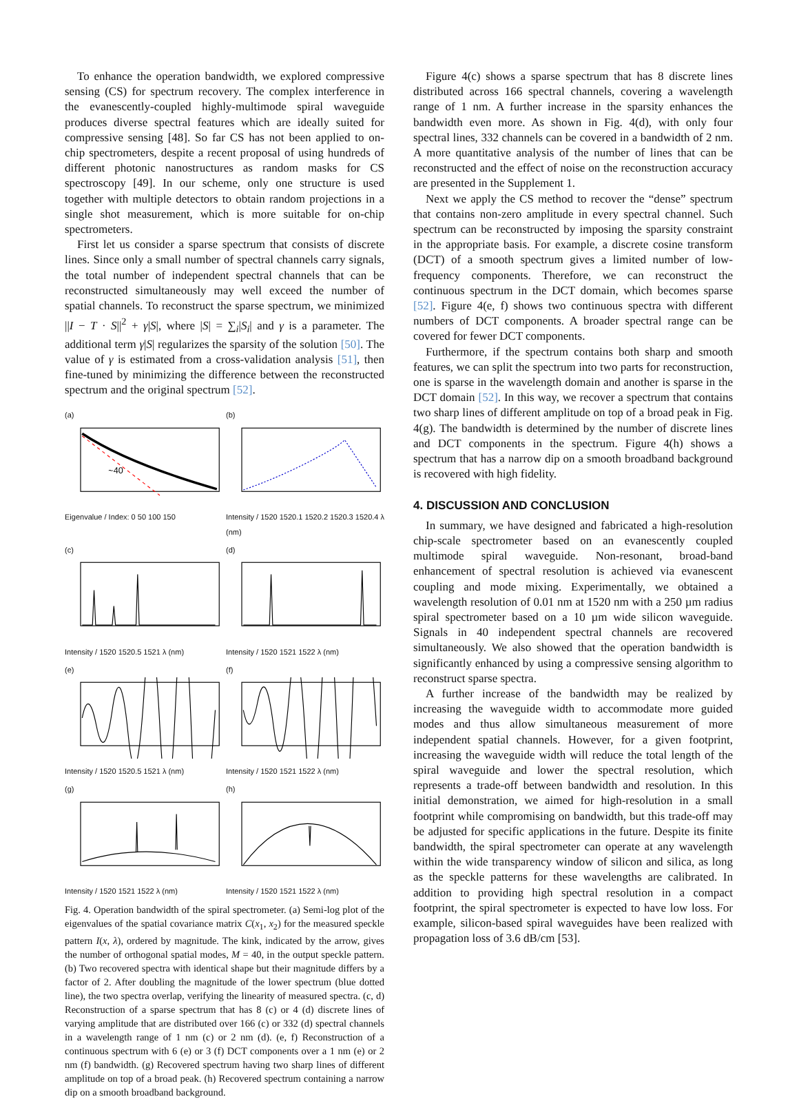To enhance the operation bandwidth, we explored compressive sensing (CS) for spectrum recovery. The complex interference in the evanescently-coupled highly-multimode spiral waveguide produces diverse spectral features which are ideally suited for compressive sensing [48]. So far CS has not been applied to on-chip spectrometers, despite a recent proposal of using hundreds of different photonic nanostructures as random masks for CS spectroscopy [49]. In our scheme, only one structure is used together with multiple detectors to obtain random projections in a single shot measurement, which is more suitable for on-chip spectrometers.
First let us consider a sparse spectrum that consists of discrete lines. Since only a small number of spectral channels carry signals, the total number of independent spectral channels that can be reconstructed simultaneously may well exceed the number of spatial channels. To reconstruct the sparse spectrum, we minimized ||I − T · S||<sup>2</sup> + γ|S|, where |S| = ∑<sub>i</sub>|S<sub>i</sub>| and γ is a parameter. The additional term γ|S| regularizes the sparsity of the solution [50]. The value of γ is estimated from a cross-validation analysis [51], then fine-tuned by minimizing the difference between the reconstructed spectrum and the original spectrum [52].
(a)
~40
Eigenvalue / Index: 0 50 100 150
(b) Intensity / 1520 1520.1 1520.2 1520.3 1520.4 λ (nm)
(c) Intensity / 1520 1520.5 1521 λ (nm)
(d) Intensity / 1520 1521 1522 λ (nm)
(e) Intensity / 1520 1520.5 1521 λ (nm)
(f) Intensity / 1520 1521 1522 λ (nm)
(g) Intensity / 1520 1521 1522 λ (nm)
(h) Intensity / 1520 1521 1522 λ (nm)
Fig. 4. Operation bandwidth of the spiral spectrometer. (a) Semi-log plot of the eigenvalues of the spatial covariance matrix C(x<sub>1</sub>, x<sub>2</sub>) for the measured speckle pattern I(x, λ), ordered by magnitude. The kink, indicated by the arrow, gives the number of orthogonal spatial modes, M = 40, in the output speckle pattern. (b) Two recovered spectra with identical shape but their magnitude differs by a factor of 2. After doubling the magnitude of the lower spectrum (blue dotted line), the two spectra overlap, verifying the linearity of measured spectra. (c, d) Reconstruction of a sparse spectrum that has 8 (c) or 4 (d) discrete lines of varying amplitude that are distributed over 166 (c) or 332 (d) spectral channels in a wavelength range of 1 nm (c) or 2 nm (d). (e, f) Reconstruction of a continuous spectrum with 6 (e) or 3 (f) DCT components over a 1 nm (e) or 2 nm (f) bandwidth. (g) Recovered spectrum having two sharp lines of different amplitude on top of a broad peak. (h) Recovered spectrum containing a narrow dip on a smooth broadband background.
Figure 4(c) shows a sparse spectrum that has 8 discrete lines distributed across 166 spectral channels, covering a wavelength range of 1 nm. A further increase in the sparsity enhances the bandwidth even more. As shown in Fig. 4(d), with only four spectral lines, 332 channels can be covered in a bandwidth of 2 nm. A more quantitative analysis of the number of lines that can be reconstructed and the effect of noise on the reconstruction accuracy are presented in the Supplement 1.
Next we apply the CS method to recover the “dense” spectrum that contains non-zero amplitude in every spectral channel. Such spectrum can be reconstructed by imposing the sparsity constraint in the appropriate basis. For example, a discrete cosine transform (DCT) of a smooth spectrum gives a limited number of low-frequency components. Therefore, we can reconstruct the continuous spectrum in the DCT domain, which becomes sparse [52]. Figure 4(e, f) shows two continuous spectra with different numbers of DCT components. A broader spectral range can be covered for fewer DCT components.
Furthermore, if the spectrum contains both sharp and smooth features, we can split the spectrum into two parts for reconstruction, one is sparse in the wavelength domain and another is sparse in the DCT domain [52]. In this way, we recover a spectrum that contains two sharp lines of different amplitude on top of a broad peak in Fig. 4(g). The bandwidth is determined by the number of discrete lines and DCT components in the spectrum. Figure 4(h) shows a spectrum that has a narrow dip on a smooth broadband background is recovered with high fidelity.
4. DISCUSSION AND CONCLUSION
In summary, we have designed and fabricated a high-resolution chip-scale spectrometer based on an evanescently coupled multimode spiral waveguide. Non-resonant, broad-band enhancement of spectral resolution is achieved via evanescent coupling and mode mixing. Experimentally, we obtained a wavelength resolution of 0.01 nm at 1520 nm with a 250 µm radius spiral spectrometer based on a 10 µm wide silicon waveguide. Signals in 40 independent spectral channels are recovered simultaneously. We also showed that the operation bandwidth is significantly enhanced by using a compressive sensing algorithm to reconstruct sparse spectra.
A further increase of the bandwidth may be realized by increasing the waveguide width to accommodate more guided modes and thus allow simultaneous measurement of more independent spatial channels. However, for a given footprint, increasing the waveguide width will reduce the total length of the spiral waveguide and lower the spectral resolution, which represents a trade-off between bandwidth and resolution. In this initial demonstration, we aimed for high-resolution in a small footprint while compromising on bandwidth, but this trade-off may be adjusted for specific applications in the future. Despite its finite bandwidth, the spiral spectrometer can operate at any wavelength within the wide transparency window of silicon and silica, as long as the speckle patterns for these wavelengths are calibrated. In addition to providing high spectral resolution in a compact footprint, the spiral spectrometer is expected to have low loss. For example, silicon-based spiral waveguides have been realized with propagation loss of 3.6 dB/cm [53].